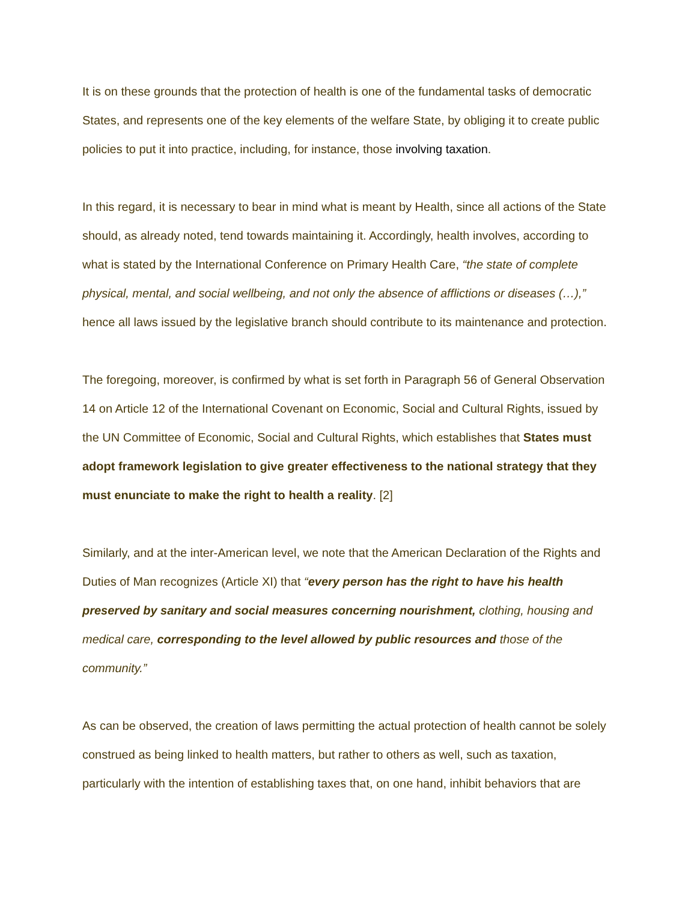It is on these grounds that the protection of health is one of the fundamental tasks of democratic States, and represents one of the key elements of the welfare State, by obliging it to create public policies to put it into practice, including, for instance, those involving taxation.
In this regard, it is necessary to bear in mind what is meant by Health, since all actions of the State should, as already noted, tend towards maintaining it. Accordingly, health involves, according to what is stated by the International Conference on Primary Health Care, “the state of complete physical, mental, and social wellbeing, and not only the absence of afflictions or diseases (…),” hence all laws issued by the legislative branch should contribute to its maintenance and protection.
The foregoing, moreover, is confirmed by what is set forth in Paragraph 56 of General Observation 14 on Article 12 of the International Covenant on Economic, Social and Cultural Rights, issued by the UN Committee of Economic, Social and Cultural Rights, which establishes that States must adopt framework legislation to give greater effectiveness to the national strategy that they must enunciate to make the right to health a reality. [2]
Similarly, and at the inter-American level, we note that the American Declaration of the Rights and Duties of Man recognizes (Article XI) that “every person has the right to have his health preserved by sanitary and social measures concerning nourishment, clothing, housing and medical care, corresponding to the level allowed by public resources and those of the community.”
As can be observed, the creation of laws permitting the actual protection of health cannot be solely construed as being linked to health matters, but rather to others as well, such as taxation, particularly with the intention of establishing taxes that, on one hand, inhibit behaviors that are